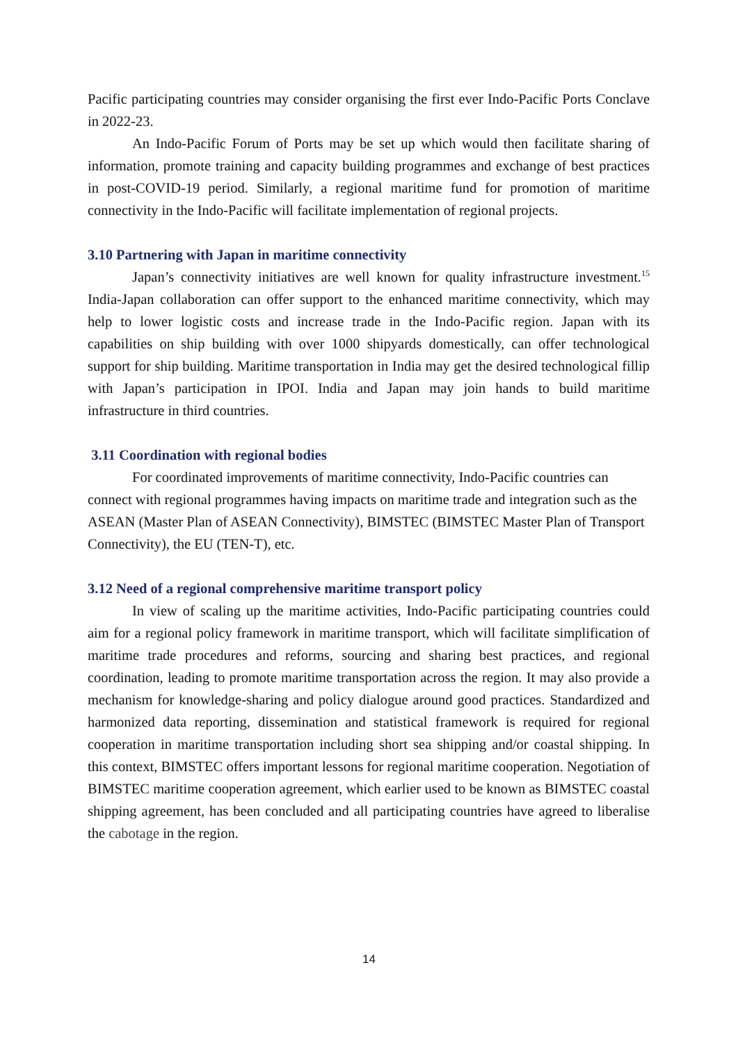Pacific participating countries may consider organising the first ever Indo-Pacific Ports Conclave in 2022-23.
An Indo-Pacific Forum of Ports may be set up which would then facilitate sharing of information, promote training and capacity building programmes and exchange of best practices in post-COVID-19 period. Similarly, a regional maritime fund for promotion of maritime connectivity in the Indo-Pacific will facilitate implementation of regional projects.
3.10 Partnering with Japan in maritime connectivity
Japan’s connectivity initiatives are well known for quality infrastructure investment.<sup>15</sup> India-Japan collaboration can offer support to the enhanced maritime connectivity, which may help to lower logistic costs and increase trade in the Indo-Pacific region. Japan with its capabilities on ship building with over 1000 shipyards domestically, can offer technological support for ship building. Maritime transportation in India may get the desired technological fillip with Japan’s participation in IPOI. India and Japan may join hands to build maritime infrastructure in third countries.
3.11 Coordination with regional bodies
For coordinated improvements of maritime connectivity, Indo-Pacific countries can connect with regional programmes having impacts on maritime trade and integration such as the ASEAN (Master Plan of ASEAN Connectivity), BIMSTEC (BIMSTEC Master Plan of Transport Connectivity), the EU (TEN-T), etc.
3.12 Need of a regional comprehensive maritime transport policy
In view of scaling up the maritime activities, Indo-Pacific participating countries could aim for a regional policy framework in maritime transport, which will facilitate simplification of maritime trade procedures and reforms, sourcing and sharing best practices, and regional coordination, leading to promote maritime transportation across the region. It may also provide a mechanism for knowledge-sharing and policy dialogue around good practices. Standardized and harmonized data reporting, dissemination and statistical framework is required for regional cooperation in maritime transportation including short sea shipping and/or coastal shipping. In this context, BIMSTEC offers important lessons for regional maritime cooperation. Negotiation of BIMSTEC maritime cooperation agreement, which earlier used to be known as BIMSTEC coastal shipping agreement, has been concluded and all participating countries have agreed to liberalise the cabotage in the region.
14